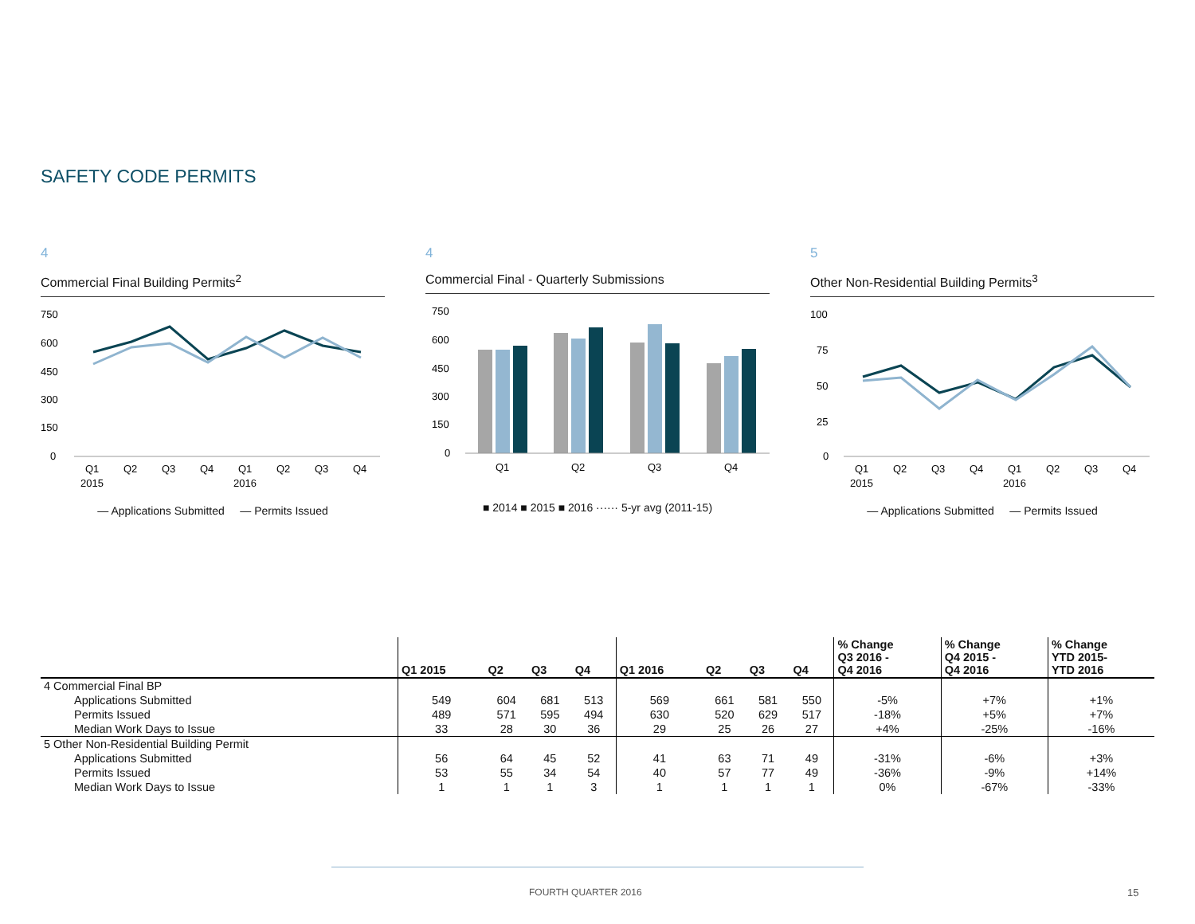SAFETY CODE PERMITS
4
Commercial Final Building Permits<sup>2</sup>
750
600
450
300
150
0
Q1
Q2
Q3
Q4
Q1
Q2
Q3
Q4
2015
2016
— Applications Submitted — Permits Issued
4
Commercial Final - Quarterly Submissions
750
600
450
300
150
0
Q1
Q2
Q3
Q4
■ 2014 ■ 2015 ■ 2016 ······ 5-yr avg (2011-15)
5
Other Non-Residential Building Permits<sup>3</sup>
100
75
50
25
0
Q1
Q2
Q3
Q4
Q1
Q2
Q3
Q4
2015
2016
— Applications Submitted — Permits Issued
| | Q1 2015 | Q2 | Q3 | Q4 | Q1 2016 | Q2 | Q3 | Q4 | % Change Q3 2016 - Q4 2016 | % Change Q4 2015 - Q4 2016 | % Change YTD 2015- YTD 2016 |
| --- | --- | --- | --- | --- | --- | --- | --- | --- | --- | --- | --- |
| 4 Commercial Final BP | | | | | | | | | | | |
| Applications Submitted | 549 | 604 | 681 | 513 | 569 | 661 | 581 | 550 | -5% | +7% | +1% |
| Permits Issued | 489 | 571 | 595 | 494 | 630 | 520 | 629 | 517 | -18% | +5% | +7% |
| Median Work Days to Issue | 33 | 28 | 30 | 36 | 29 | 25 | 26 | 27 | +4% | -25% | -16% |
| 5 Other Non-Residential Building Permit | | | | | | | | | | | |
| Applications Submitted | 56 | 64 | 45 | 52 | 41 | 63 | 71 | 49 | -31% | -6% | +3% |
| Permits Issued | 53 | 55 | 34 | 54 | 40 | 57 | 77 | 49 | -36% | -9% | +14% |
| Median Work Days to Issue | 1 | 1 | 1 | 3 | 1 | 1 | 1 | 1 | 0% | -67% | -33% |
FOURTH QUARTER 2016 15